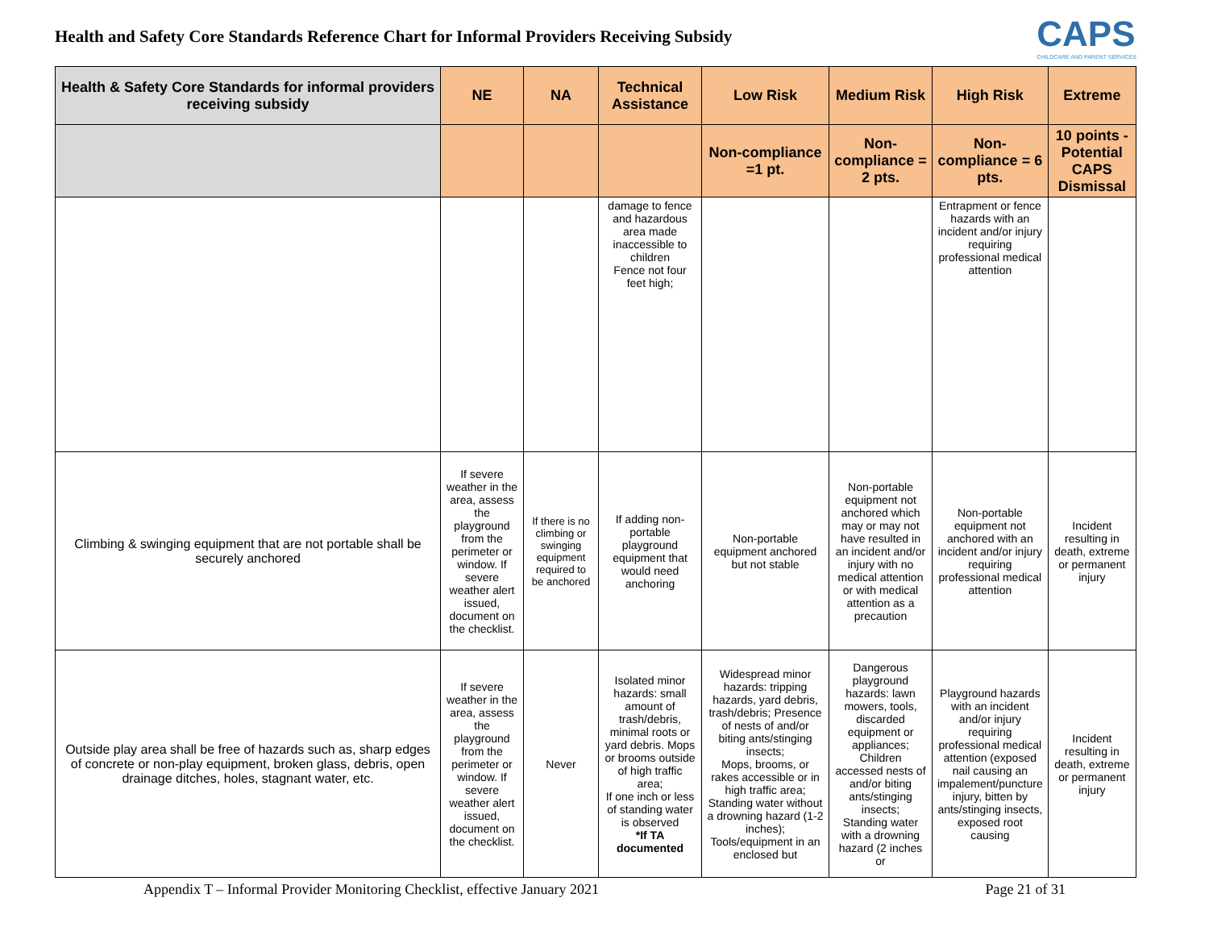Health and Safety Core Standards Reference Chart for Informal Providers Receiving Subsidy
CAPS
CHILDCARE AND PARENT SERVICES
| Health & Safety Core Standards for informal providers receiving subsidy | NE | NA | Technical Assistance | Low Risk | Medium Risk | High Risk | Extreme |
| --- | --- | --- | --- | --- | --- | --- | --- |
| | | | | Non-compliance =1 pt. | Non-compliance = 2 pts. | Non-compliance = 6 pts. | 10 points - Potential CAPS Dismissal |
| | | | damage to fence and hazardous area made inaccessible to children Fence not four feet high; | | | Entrapment or fence hazards with an incident and/or injury requiring professional medical attention | |
| Climbing & swinging equipment that are not portable shall be securely anchored | If severe weather in the area, assess the playground from the perimeter or window. If severe weather alert issued, document on the checklist. | If there is no climbing or swinging equipment required to be anchored | If adding non-portable playground equipment that would need anchoring | Non-portable equipment anchored but not stable | Non-portable equipment not anchored which may or may not have resulted in an incident and/or injury with no medical attention or with medical attention as a precaution | Non-portable equipment not anchored with an incident and/or injury requiring professional medical attention | Incident resulting in death, extreme or permanent injury |
| Outside play area shall be free of hazards such as, sharp edges of concrete or non-play equipment, broken glass, debris, open drainage ditches, holes, stagnant water, etc. | If severe weather in the area, assess the playground from the perimeter or window. If severe weather alert issued, document on the checklist. | Never | Isolated minor hazards: small amount of trash/debris, minimal roots or yard debris. Mops or brooms outside of high traffic area; If one inch or less of standing water is observed *If TA documented | Widespread minor hazards: tripping hazards, yard debris, trash/debris; Presence of nests of and/or biting ants/stinging insects; Mops, brooms, or rakes accessible or in high traffic area; Standing water without a drowning hazard (1-2 inches); Tools/equipment in an enclosed but | Dangerous playground hazards: lawn mowers, tools, discarded equipment or appliances; Children accessed nests of and/or biting ants/stinging insects; Standing water with a drowning hazard (2 inches or | Playground hazards with an incident and/or injury requiring professional medical attention (exposed nail causing an impalement/puncture injury, bitten by ants/stinging insects, exposed root causing | Incident resulting in death, extreme or permanent injury |
Appendix T – Informal Provider Monitoring Checklist, effective January 2021 Page 21 of 31